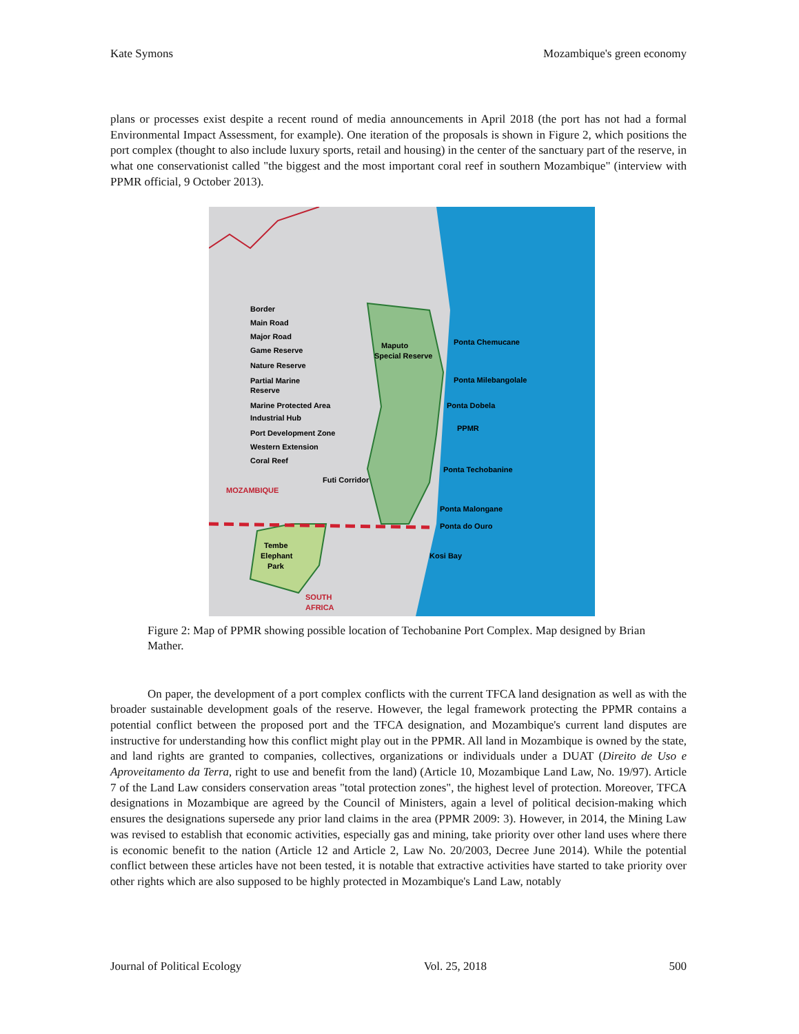Kate Symons Mozambique's green economy
plans or processes exist despite a recent round of media announcements in April 2018 (the port has not had a formal Environmental Impact Assessment, for example). One iteration of the proposals is shown in Figure 2, which positions the port complex (thought to also include luxury sports, retail and housing) in the center of the sanctuary part of the reserve, in what one conservationist called "the biggest and the most important coral reef in southern Mozambique" (interview with PPMR official, 9 October 2013).
Border
Main Road
Major Road
Game Reserve
Nature Reserve
Partial Marine
Reserve
Marine Protected Area
Industrial Hub
Port Development Zone
Western Extension
Coral Reef
Maputo
Special Reserve
Ponta Chemucane
Ponta Milebangolale
Ponta Dobela
PPMR
Ponta Techobanine
Futi Corridor
MOZAMBIQUE
Ponta Malongane
Ponta do Ouro
Kosi Bay
Tembe
Elephant
Park
SOUTH
AFRICA
Figure 2: Map of PPMR showing possible location of Techobanine Port Complex. Map designed by Brian Mather.
On paper, the development of a port complex conflicts with the current TFCA land designation as well as with the broader sustainable development goals of the reserve. However, the legal framework protecting the PPMR contains a potential conflict between the proposed port and the TFCA designation, and Mozambique's current land disputes are instructive for understanding how this conflict might play out in the PPMR. All land in Mozambique is owned by the state, and land rights are granted to companies, collectives, organizations or individuals under a DUAT (Direito de Uso e Aproveitamento da Terra, right to use and benefit from the land) (Article 10, Mozambique Land Law, No. 19/97). Article 7 of the Land Law considers conservation areas "total protection zones", the highest level of protection. Moreover, TFCA designations in Mozambique are agreed by the Council of Ministers, again a level of political decision-making which ensures the designations supersede any prior land claims in the area (PPMR 2009: 3). However, in 2014, the Mining Law was revised to establish that economic activities, especially gas and mining, take priority over other land uses where there is economic benefit to the nation (Article 12 and Article 2, Law No. 20/2003, Decree June 2014). While the potential conflict between these articles have not been tested, it is notable that extractive activities have started to take priority over other rights which are also supposed to be highly protected in Mozambique's Land Law, notably
Journal of Political Ecology Vol. 25, 2018 500